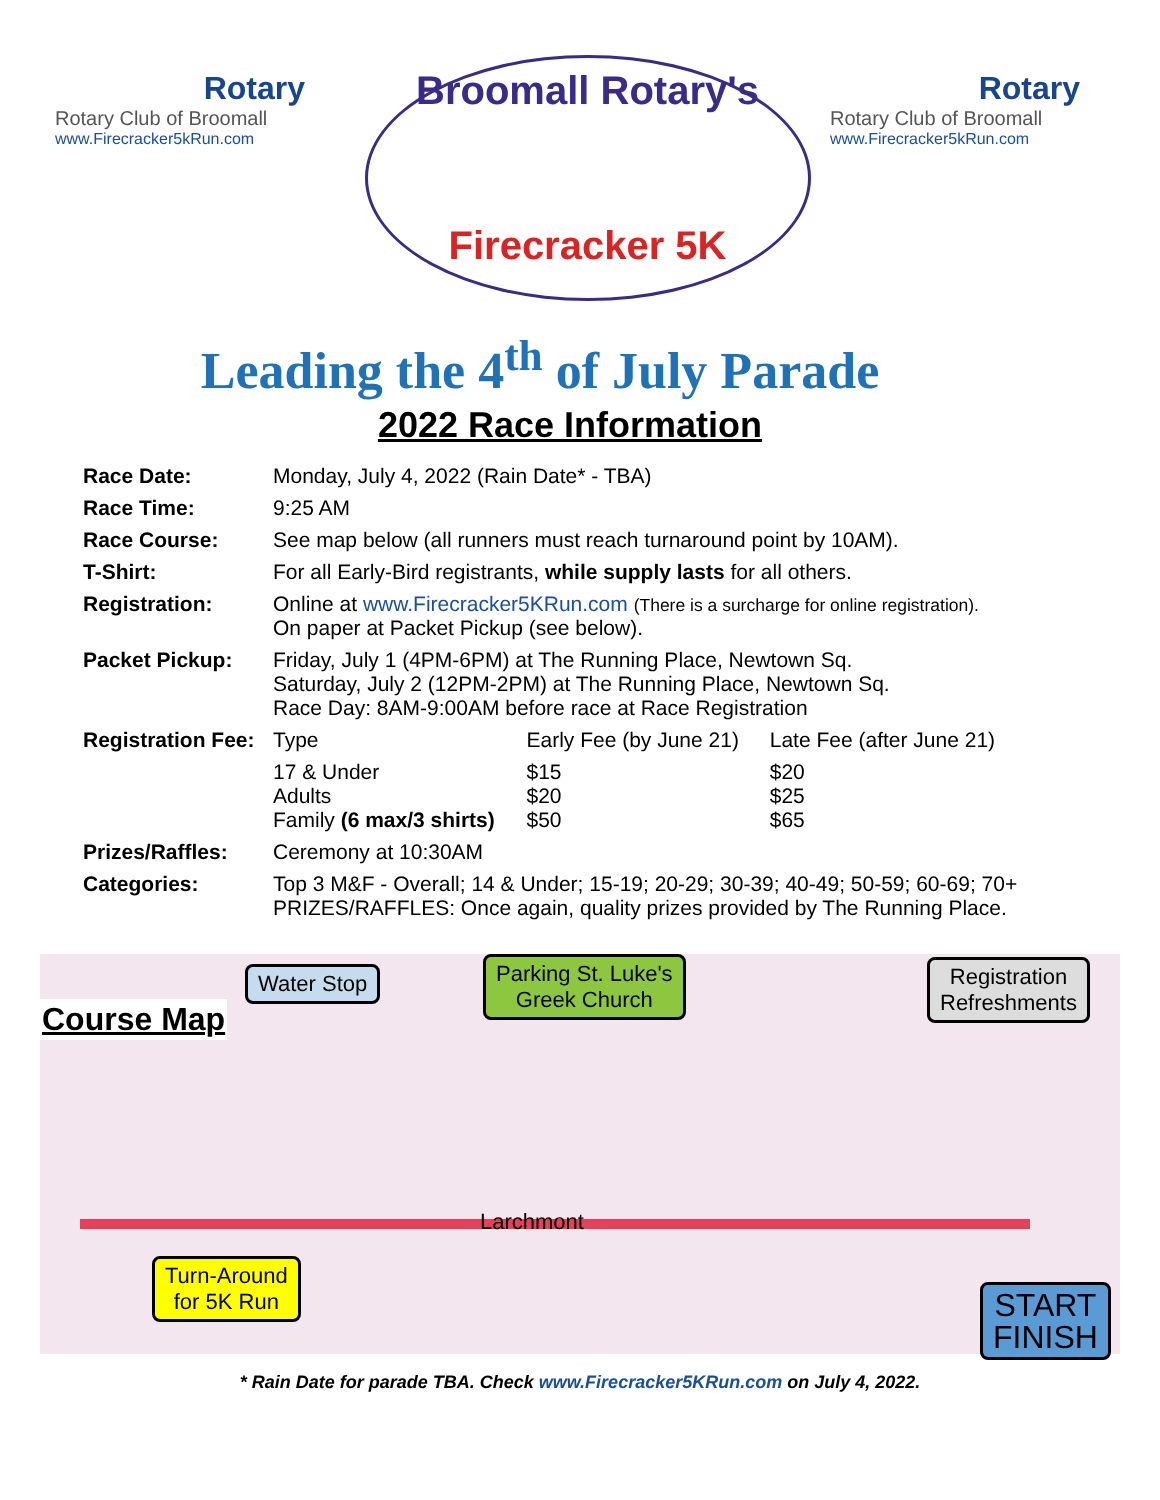Rotary
Rotary Club of Broomall
www.Firecracker5kRun.com
Broomall Rotary's
Firecracker 5K
Rotary
Rotary Club of Broomall
www.Firecracker5kRun.com
Leading the 4<sup>th</sup> of July Parade
2022 Race Information
| Race Date: | Monday, July 4, 2022 (Rain Date* - TBA) | | |
| Race Time: | 9:25 AM | | |
| Race Course: | See map below (all runners must reach turnaround point by 10AM). | | |
| T-Shirt: | For all Early-Bird registrants, while supply lasts for all others. | | |
| Registration: | Online at www.Firecracker5KRun.com (There is a surcharge for online registration). On paper at Packet Pickup (see below). | | |
| Packet Pickup: | Friday, July 1 (4PM-6PM) at The Running Place, Newtown Sq. Saturday, July 2 (12PM-2PM) at The Running Place, Newtown Sq. Race Day: 8AM-9:00AM before race at Race Registration | | |
| Registration Fee: | Type | Early Fee (by June 21) | Late Fee (after June 21) |
| | 17 & Under Adults Family (6 max/3 shirts) | $15 $20 $50 | $20 $25 $65 |
| Prizes/Raffles: | Ceremony at 10:30AM | | |
| Categories: | Top 3 M&F - Overall; 14 & Under; 15-19; 20-29; 30-39; 40-49; 50-59; 60-69; 70+ PRIZES/RAFFLES: Once again, quality prizes provided by The Running Place. | | |
Course Map
Water Stop
Parking St. Luke's
Greek Church
Registration
Refreshments
Larchmont
Turn-Around
for 5K Run
START
FINISH
* Rain Date for parade TBA. Check www.Firecracker5KRun.com on July 4, 2022.